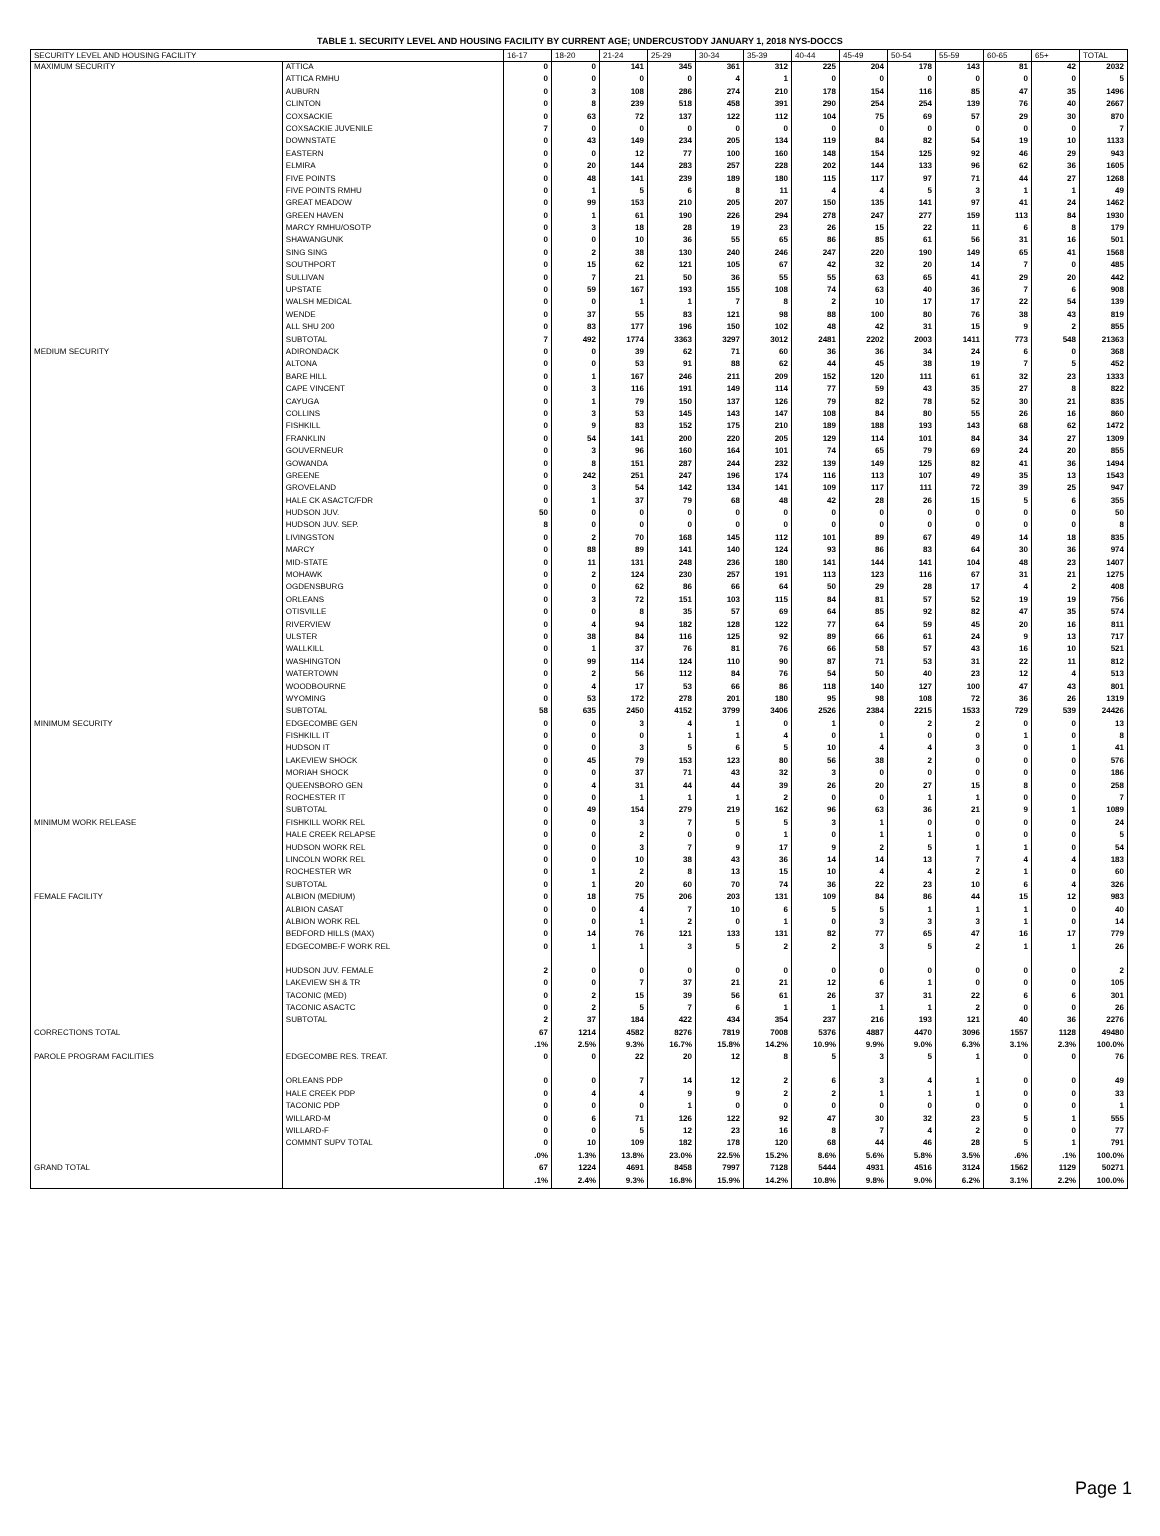TABLE 1. SECURITY LEVEL AND HOUSING FACILITY BY CURRENT AGE; UNDERCUSTODY JANUARY 1, 2018 NYS-DOCCS
| SECURITY LEVEL AND HOUSING FACILITY | | 16-17 | 18-20 | 21-24 | 25-29 | 30-34 | 35-39 | 40-44 | 45-49 | 50-54 | 55-59 | 60-65 | 65+ | TOTAL |
| --- | --- | --- | --- | --- | --- | --- | --- | --- | --- | --- | --- | --- | --- | --- |
| MAXIMUM SECURITY | ATTICA | 0 | 0 | 141 | 345 | 361 | 312 | 225 | 204 | 178 | 143 | 81 | 42 | 2032 |
| | ATTICA RMHU | 0 | 0 | 0 | 0 | 4 | 1 | 0 | 0 | 0 | 0 | 0 | 0 | 5 |
| | AUBURN | 0 | 3 | 108 | 286 | 274 | 210 | 178 | 154 | 116 | 85 | 47 | 35 | 1496 |
| | CLINTON | 0 | 8 | 239 | 518 | 458 | 391 | 290 | 254 | 254 | 139 | 76 | 40 | 2667 |
| | COXSACKIE | 0 | 63 | 72 | 137 | 122 | 112 | 104 | 75 | 69 | 57 | 29 | 30 | 870 |
| | COXSACKIE JUVENILE | 7 | 0 | 0 | 0 | 0 | 0 | 0 | 0 | 0 | 0 | 0 | 0 | 7 |
| | DOWNSTATE | 0 | 43 | 149 | 234 | 205 | 134 | 119 | 84 | 82 | 54 | 19 | 10 | 1133 |
| | EASTERN | 0 | 0 | 12 | 77 | 100 | 160 | 148 | 154 | 125 | 92 | 46 | 29 | 943 |
| | ELMIRA | 0 | 20 | 144 | 283 | 257 | 228 | 202 | 144 | 133 | 96 | 62 | 36 | 1605 |
| | FIVE POINTS | 0 | 48 | 141 | 239 | 189 | 180 | 115 | 117 | 97 | 71 | 44 | 27 | 1268 |
| | FIVE POINTS RMHU | 0 | 1 | 5 | 6 | 8 | 11 | 4 | 4 | 5 | 3 | 1 | 1 | 49 |
| | GREAT MEADOW | 0 | 99 | 153 | 210 | 205 | 207 | 150 | 135 | 141 | 97 | 41 | 24 | 1462 |
| | GREEN HAVEN | 0 | 1 | 61 | 190 | 226 | 294 | 278 | 247 | 277 | 159 | 113 | 84 | 1930 |
| | MARCY RMHU/OSOTP | 0 | 3 | 18 | 28 | 19 | 23 | 26 | 15 | 22 | 11 | 6 | 8 | 179 |
| | SHAWANGUNK | 0 | 0 | 10 | 36 | 55 | 65 | 86 | 85 | 61 | 56 | 31 | 16 | 501 |
| | SING SING | 0 | 2 | 38 | 130 | 240 | 246 | 247 | 220 | 190 | 149 | 65 | 41 | 1568 |
| | SOUTHPORT | 0 | 15 | 62 | 121 | 105 | 67 | 42 | 32 | 20 | 14 | 7 | 0 | 485 |
| | SULLIVAN | 0 | 7 | 21 | 50 | 36 | 55 | 55 | 63 | 65 | 41 | 29 | 20 | 442 |
| | UPSTATE | 0 | 59 | 167 | 193 | 155 | 108 | 74 | 63 | 40 | 36 | 7 | 6 | 908 |
| | WALSH MEDICAL | 0 | 0 | 1 | 1 | 7 | 8 | 2 | 10 | 17 | 17 | 22 | 54 | 139 |
| | WENDE | 0 | 37 | 55 | 83 | 121 | 98 | 88 | 100 | 80 | 76 | 38 | 43 | 819 |
| | ALL SHU 200 | 0 | 83 | 177 | 196 | 150 | 102 | 48 | 42 | 31 | 15 | 9 | 2 | 855 |
| | SUBTOTAL | 7 | 492 | 1774 | 3363 | 3297 | 3012 | 2481 | 2202 | 2003 | 1411 | 773 | 548 | 21363 |
| MEDIUM SECURITY | ADIRONDACK | 0 | 0 | 39 | 62 | 71 | 60 | 36 | 36 | 34 | 24 | 6 | 0 | 368 |
| | ALTONA | 0 | 0 | 53 | 91 | 88 | 62 | 44 | 45 | 38 | 19 | 7 | 5 | 452 |
| | BARE HILL | 0 | 1 | 167 | 246 | 211 | 209 | 152 | 120 | 111 | 61 | 32 | 23 | 1333 |
| | CAPE VINCENT | 0 | 3 | 116 | 191 | 149 | 114 | 77 | 59 | 43 | 35 | 27 | 8 | 822 |
| | CAYUGA | 0 | 1 | 79 | 150 | 137 | 126 | 79 | 82 | 78 | 52 | 30 | 21 | 835 |
| | COLLINS | 0 | 3 | 53 | 145 | 143 | 147 | 108 | 84 | 80 | 55 | 26 | 16 | 860 |
| | FISHKILL | 0 | 9 | 83 | 152 | 175 | 210 | 189 | 188 | 193 | 143 | 68 | 62 | 1472 |
| | FRANKLIN | 0 | 54 | 141 | 200 | 220 | 205 | 129 | 114 | 101 | 84 | 34 | 27 | 1309 |
| | GOUVERNEUR | 0 | 3 | 96 | 160 | 164 | 101 | 74 | 65 | 79 | 69 | 24 | 20 | 855 |
| | GOWANDA | 0 | 8 | 151 | 287 | 244 | 232 | 139 | 149 | 125 | 82 | 41 | 36 | 1494 |
| | GREENE | 0 | 242 | 251 | 247 | 196 | 174 | 116 | 113 | 107 | 49 | 35 | 13 | 1543 |
| | GROVELAND | 0 | 3 | 54 | 142 | 134 | 141 | 109 | 117 | 111 | 72 | 39 | 25 | 947 |
| | HALE CK ASACTC/FDR | 0 | 1 | 37 | 79 | 68 | 48 | 42 | 28 | 26 | 15 | 5 | 6 | 355 |
| | HUDSON JUV. | 50 | 0 | 0 | 0 | 0 | 0 | 0 | 0 | 0 | 0 | 0 | 0 | 50 |
| | HUDSON JUV. SEP. | 8 | 0 | 0 | 0 | 0 | 0 | 0 | 0 | 0 | 0 | 0 | 0 | 8 |
| | LIVINGSTON | 0 | 2 | 70 | 168 | 145 | 112 | 101 | 89 | 67 | 49 | 14 | 18 | 835 |
| | MARCY | 0 | 88 | 89 | 141 | 140 | 124 | 93 | 86 | 83 | 64 | 30 | 36 | 974 |
| | MID-STATE | 0 | 11 | 131 | 248 | 236 | 180 | 141 | 144 | 141 | 104 | 48 | 23 | 1407 |
| | MOHAWK | 0 | 2 | 124 | 230 | 257 | 191 | 113 | 123 | 116 | 67 | 31 | 21 | 1275 |
| | OGDENSBURG | 0 | 0 | 62 | 86 | 66 | 64 | 50 | 29 | 28 | 17 | 4 | 2 | 408 |
| | ORLEANS | 0 | 3 | 72 | 151 | 103 | 115 | 84 | 81 | 57 | 52 | 19 | 19 | 756 |
| | OTISVILLE | 0 | 0 | 8 | 35 | 57 | 69 | 64 | 85 | 92 | 82 | 47 | 35 | 574 |
| | RIVERVIEW | 0 | 4 | 94 | 182 | 128 | 122 | 77 | 64 | 59 | 45 | 20 | 16 | 811 |
| | ULSTER | 0 | 38 | 84 | 116 | 125 | 92 | 89 | 66 | 61 | 24 | 9 | 13 | 717 |
| | WALLKILL | 0 | 1 | 37 | 76 | 81 | 76 | 66 | 58 | 57 | 43 | 16 | 10 | 521 |
| | WASHINGTON | 0 | 99 | 114 | 124 | 110 | 90 | 87 | 71 | 53 | 31 | 22 | 11 | 812 |
| | WATERTOWN | 0 | 2 | 56 | 112 | 84 | 76 | 54 | 50 | 40 | 23 | 12 | 4 | 513 |
| | WOODBOURNE | 0 | 4 | 17 | 53 | 66 | 86 | 118 | 140 | 127 | 100 | 47 | 43 | 801 |
| | WYOMING | 0 | 53 | 172 | 278 | 201 | 180 | 95 | 98 | 108 | 72 | 36 | 26 | 1319 |
| | SUBTOTAL | 58 | 635 | 2450 | 4152 | 3799 | 3406 | 2526 | 2384 | 2215 | 1533 | 729 | 539 | 24426 |
| MINIMUM SECURITY | EDGECOMBE GEN | 0 | 0 | 3 | 4 | 1 | 0 | 1 | 0 | 2 | 2 | 0 | 0 | 13 |
| | FISHKILL IT | 0 | 0 | 0 | 1 | 1 | 4 | 0 | 1 | 0 | 0 | 1 | 0 | 8 |
| | HUDSON IT | 0 | 0 | 3 | 5 | 6 | 5 | 10 | 4 | 4 | 3 | 0 | 1 | 41 |
| | LAKEVIEW SHOCK | 0 | 45 | 79 | 153 | 123 | 80 | 56 | 38 | 2 | 0 | 0 | 0 | 576 |
| | MORIAH SHOCK | 0 | 0 | 37 | 71 | 43 | 32 | 3 | 0 | 0 | 0 | 0 | 0 | 186 |
| | QUEENSBORO GEN | 0 | 4 | 31 | 44 | 44 | 39 | 26 | 20 | 27 | 15 | 8 | 0 | 258 |
| | ROCHESTER IT | 0 | 0 | 1 | 1 | 1 | 2 | 0 | 0 | 1 | 1 | 0 | 0 | 7 |
| | SUBTOTAL | 0 | 49 | 154 | 279 | 219 | 162 | 96 | 63 | 36 | 21 | 9 | 1 | 1089 |
| MINIMUM WORK RELEASE | FISHKILL WORK REL | 0 | 0 | 3 | 7 | 5 | 5 | 3 | 1 | 0 | 0 | 0 | 0 | 24 |
| | HALE CREEK RELAPSE | 0 | 0 | 2 | 0 | 0 | 1 | 0 | 1 | 1 | 0 | 0 | 0 | 5 |
| | HUDSON WORK REL | 0 | 0 | 3 | 7 | 9 | 17 | 9 | 2 | 5 | 1 | 1 | 0 | 54 |
| | LINCOLN WORK REL | 0 | 0 | 10 | 38 | 43 | 36 | 14 | 14 | 13 | 7 | 4 | 4 | 183 |
| | ROCHESTER WR | 0 | 1 | 2 | 8 | 13 | 15 | 10 | 4 | 4 | 2 | 1 | 0 | 60 |
| | SUBTOTAL | 0 | 1 | 20 | 60 | 70 | 74 | 36 | 22 | 23 | 10 | 6 | 4 | 326 |
| FEMALE FACILITY | ALBION (MEDIUM) | 0 | 18 | 75 | 206 | 203 | 131 | 109 | 84 | 86 | 44 | 15 | 12 | 983 |
| | ALBION CASAT | 0 | 0 | 4 | 7 | 10 | 6 | 5 | 5 | 1 | 1 | 1 | 0 | 40 |
| | ALBION WORK REL | 0 | 0 | 1 | 2 | 0 | 1 | 0 | 3 | 3 | 3 | 1 | 0 | 14 |
| | BEDFORD HILLS (MAX) | 0 | 14 | 76 | 121 | 133 | 131 | 82 | 77 | 65 | 47 | 16 | 17 | 779 |
| | EDGECOMBE-F WORK REL | 0 | 1 | 1 | 3 | 5 | 2 | 2 | 3 | 5 | 2 | 1 | 1 | 26 |
| | HUDSON JUV. FEMALE | 2 | 0 | 0 | 0 | 0 | 0 | 0 | 0 | 0 | 0 | 0 | 0 | 2 |
| | LAKEVIEW SH & TR | 0 | 0 | 7 | 37 | 21 | 21 | 12 | 6 | 1 | 0 | 0 | 0 | 105 |
| | TACONIC (MED) | 0 | 2 | 15 | 39 | 56 | 61 | 26 | 37 | 31 | 22 | 6 | 6 | 301 |
| | TACONIC ASACTC | 0 | 2 | 5 | 7 | 6 | 1 | 1 | 1 | 1 | 2 | 0 | 0 | 26 |
| | SUBTOTAL | 2 | 37 | 184 | 422 | 434 | 354 | 237 | 216 | 193 | 121 | 40 | 36 | 2276 |
| CORRECTIONS TOTAL | | 67 | 1214 | 4582 | 8276 | 7819 | 7008 | 5376 | 4887 | 4470 | 3096 | 1557 | 1128 | 49480 |
| | | .1% | 2.5% | 9.3% | 16.7% | 15.8% | 14.2% | 10.9% | 9.9% | 9.0% | 6.3% | 3.1% | 2.3% | 100.0% |
| PAROLE PROGRAM FACILITIES | EDGECOMBE RES. TREAT. | 0 | 0 | 22 | 20 | 12 | 8 | 5 | 3 | 5 | 1 | 0 | 0 | 76 |
| | ORLEANS PDP | 0 | 0 | 7 | 14 | 12 | 2 | 6 | 3 | 4 | 1 | 0 | 0 | 49 |
| | HALE CREEK PDP | 0 | 4 | 4 | 9 | 9 | 2 | 2 | 1 | 1 | 1 | 0 | 0 | 33 |
| | TACONIC PDP | 0 | 0 | 0 | 1 | 0 | 0 | 0 | 0 | 0 | 0 | 0 | 0 | 1 |
| | WILLARD-M | 0 | 6 | 71 | 126 | 122 | 92 | 47 | 30 | 32 | 23 | 5 | 1 | 555 |
| | WILLARD-F | 0 | 0 | 5 | 12 | 23 | 16 | 8 | 7 | 4 | 2 | 0 | 0 | 77 |
| | COMMNT SUPV TOTAL | 0 | 10 | 109 | 182 | 178 | 120 | 68 | 44 | 46 | 28 | 5 | 1 | 791 |
| | | .0% | 1.3% | 13.8% | 23.0% | 22.5% | 15.2% | 8.6% | 5.6% | 5.8% | 3.5% | .6% | .1% | 100.0% |
| GRAND TOTAL | | 67 | 1224 | 4691 | 8458 | 7997 | 7128 | 5444 | 4931 | 4516 | 3124 | 1562 | 1129 | 50271 |
| | | .1% | 2.4% | 9.3% | 16.8% | 15.9% | 14.2% | 10.8% | 9.8% | 9.0% | 6.2% | 3.1% | 2.2% | 100.0% |
Page 1